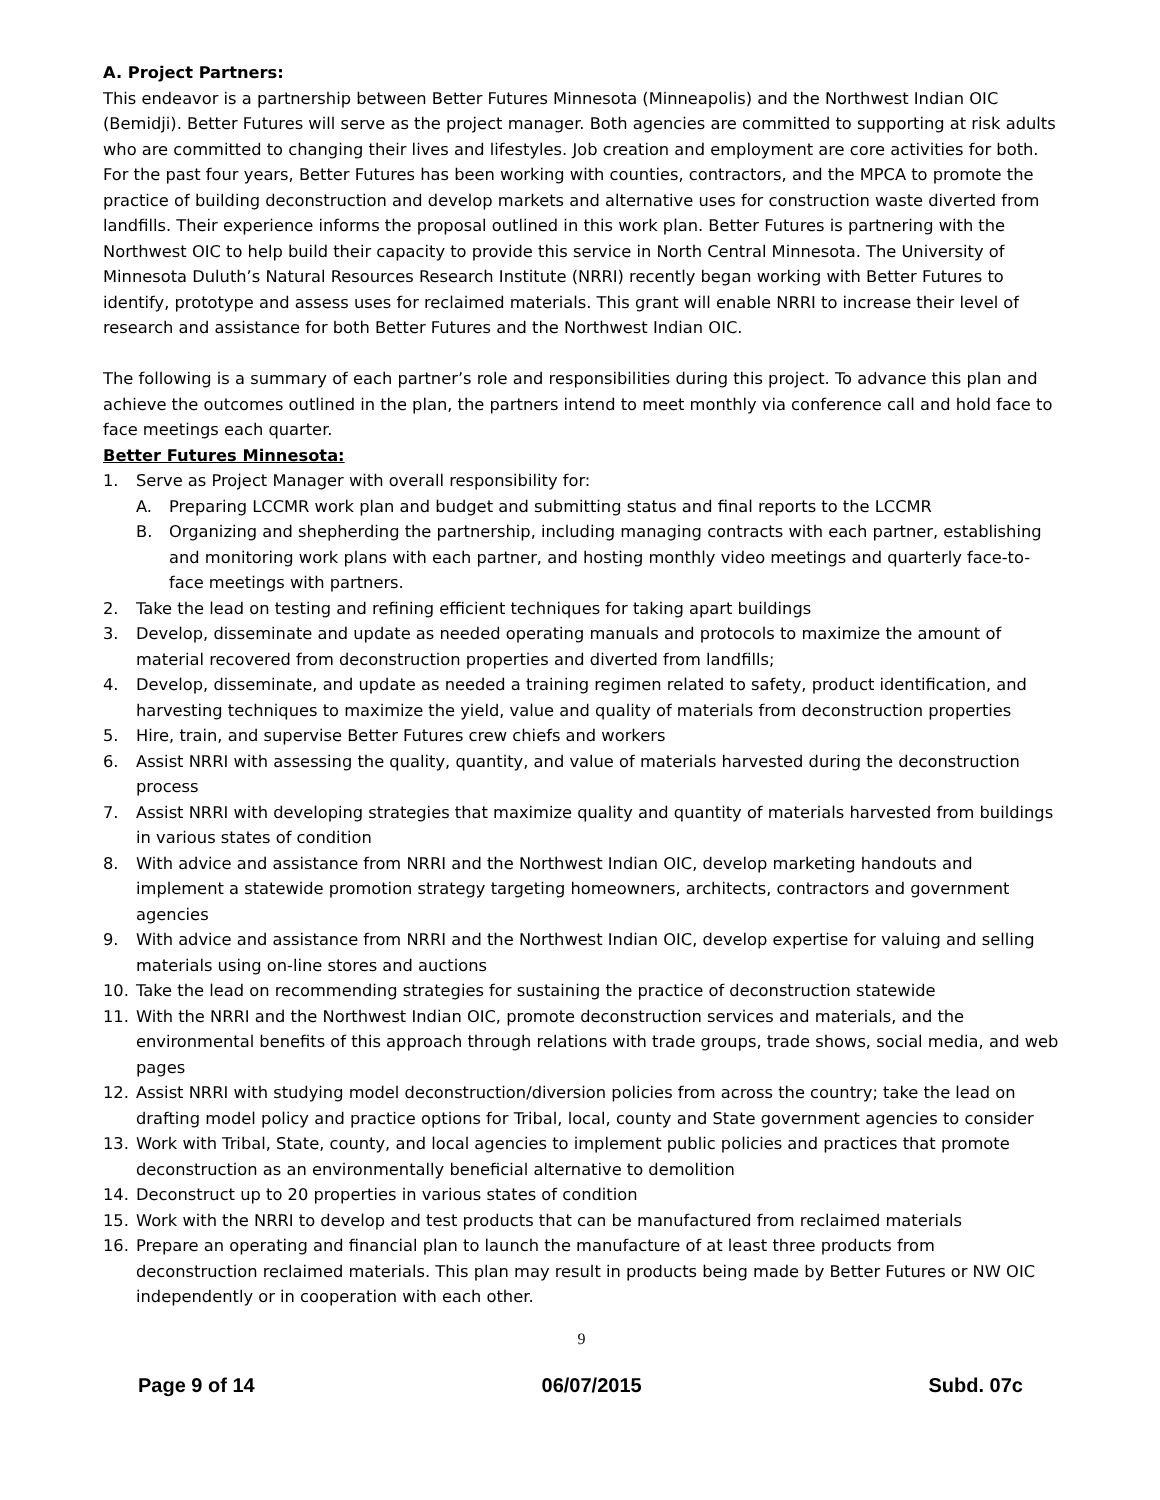A. Project Partners:
This endeavor is a partnership between Better Futures Minnesota (Minneapolis) and the Northwest Indian OIC (Bemidji). Better Futures will serve as the project manager. Both agencies are committed to supporting at risk adults who are committed to changing their lives and lifestyles. Job creation and employment are core activities for both. For the past four years, Better Futures has been working with counties, contractors, and the MPCA to promote the practice of building deconstruction and develop markets and alternative uses for construction waste diverted from landfills. Their experience informs the proposal outlined in this work plan. Better Futures is partnering with the Northwest OIC to help build their capacity to provide this service in North Central Minnesota. The University of Minnesota Duluth’s Natural Resources Research Institute (NRRI) recently began working with Better Futures to identify, prototype and assess uses for reclaimed materials. This grant will enable NRRI to increase their level of research and assistance for both Better Futures and the Northwest Indian OIC.
The following is a summary of each partner’s role and responsibilities during this project. To advance this plan and achieve the outcomes outlined in the plan, the partners intend to meet monthly via conference call and hold face to face meetings each quarter.
Better Futures Minnesota:
1. Serve as Project Manager with overall responsibility for:
A. Preparing LCCMR work plan and budget and submitting status and final reports to the LCCMR
B. Organizing and shepherding the partnership, including managing contracts with each partner, establishing and monitoring work plans with each partner, and hosting monthly video meetings and quarterly face-to-face meetings with partners.
2. Take the lead on testing and refining efficient techniques for taking apart buildings
3. Develop, disseminate and update as needed operating manuals and protocols to maximize the amount of material recovered from deconstruction properties and diverted from landfills;
4. Develop, disseminate, and update as needed a training regimen related to safety, product identification, and harvesting techniques to maximize the yield, value and quality of materials from deconstruction properties
5. Hire, train, and supervise Better Futures crew chiefs and workers
6. Assist NRRI with assessing the quality, quantity, and value of materials harvested during the deconstruction process
7. Assist NRRI with developing strategies that maximize quality and quantity of materials harvested from buildings in various states of condition
8. With advice and assistance from NRRI and the Northwest Indian OIC, develop marketing handouts and implement a statewide promotion strategy targeting homeowners, architects, contractors and government agencies
9. With advice and assistance from NRRI and the Northwest Indian OIC, develop expertise for valuing and selling materials using on-line stores and auctions
10. Take the lead on recommending strategies for sustaining the practice of deconstruction statewide
11. With the NRRI and the Northwest Indian OIC, promote deconstruction services and materials, and the environmental benefits of this approach through relations with trade groups, trade shows, social media, and web pages
12. Assist NRRI with studying model deconstruction/diversion policies from across the country; take the lead on drafting model policy and practice options for Tribal, local, county and State government agencies to consider
13. Work with Tribal, State, county, and local agencies to implement public policies and practices that promote deconstruction as an environmentally beneficial alternative to demolition
14. Deconstruct up to 20 properties in various states of condition
15. Work with the NRRI to develop and test products that can be manufactured from reclaimed materials
16. Prepare an operating and financial plan to launch the manufacture of at least three products from deconstruction reclaimed materials. This plan may result in products being made by Better Futures or NW OIC independently or in cooperation with each other.
9
Page 9 of 14 06/07/2015 Subd. 07c